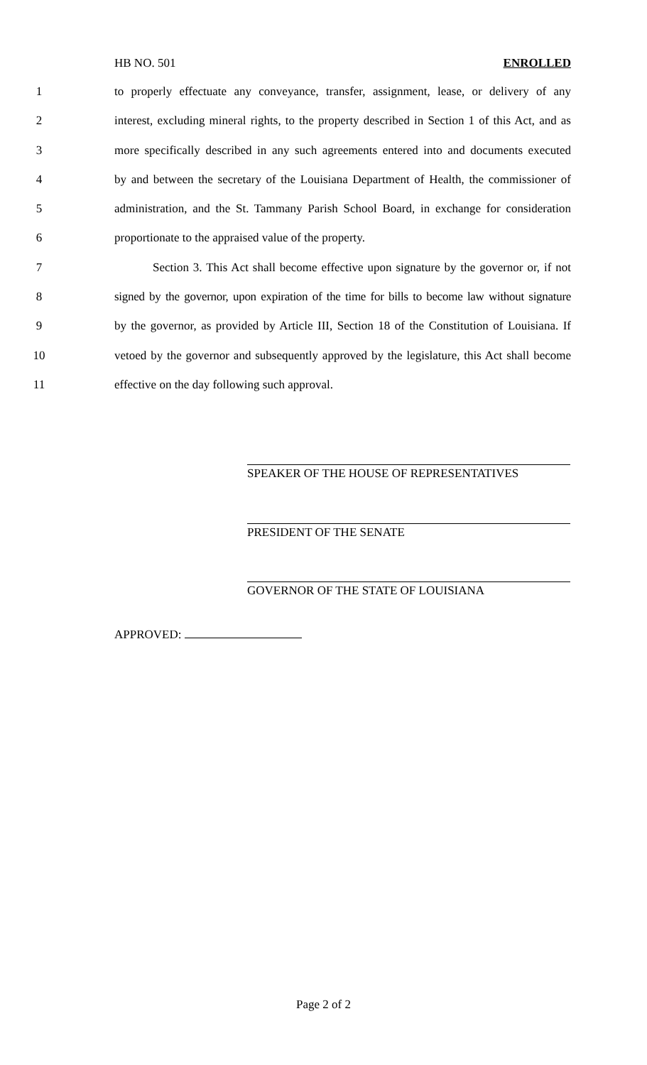HB NO. 501 ENROLLED
1 to properly effectuate any conveyance, transfer, assignment, lease, or delivery of any
2 interest, excluding mineral rights, to the property described in Section 1 of this Act, and as
3 more specifically described in any such agreements entered into and documents executed
4 by and between the secretary of the Louisiana Department of Health, the commissioner of
5 administration, and the St. Tammany Parish School Board, in exchange for consideration
6 proportionate to the appraised value of the property.
7 Section 3. This Act shall become effective upon signature by the governor or, if not
8 signed by the governor, upon expiration of the time for bills to become law without signature
9 by the governor, as provided by Article III, Section 18 of the Constitution of Louisiana. If
10 vetoed by the governor and subsequently approved by the legislature, this Act shall become
11 effective on the day following such approval.
SPEAKER OF THE HOUSE OF REPRESENTATIVES
PRESIDENT OF THE SENATE
GOVERNOR OF THE STATE OF LOUISIANA
APPROVED:
Page 2 of 2